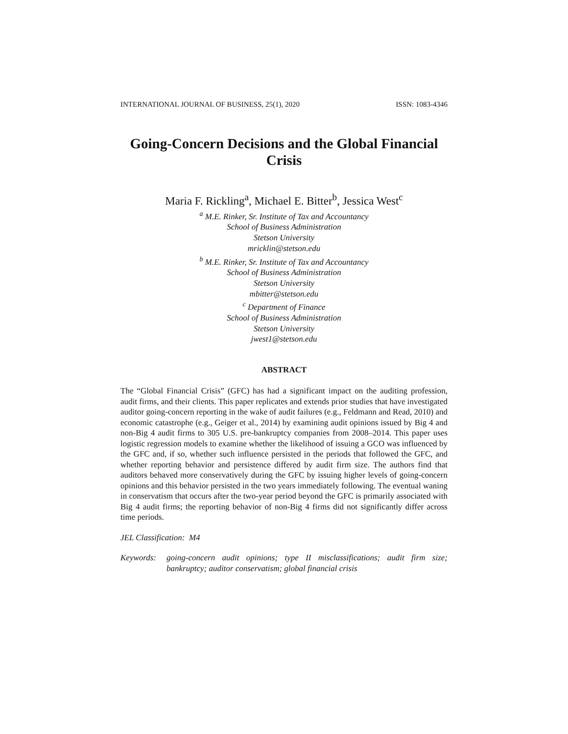INTERNATIONAL JOURNAL OF BUSINESS, 25(1), 2020 ISSN: 1083-4346
Going-Concern Decisions and the Global Financial Crisis
Maria F. Rickling<sup>a</sup>, Michael E. Bitter<sup>b</sup>, Jessica West<sup>c</sup>
<sup>a</sup> M.E. Rinker, Sr. Institute of Tax and Accountancy
School of Business Administration
Stetson University
mricklin@stetson.edu
<sup>b</sup> M.E. Rinker, Sr. Institute of Tax and Accountancy
School of Business Administration
Stetson University
mbitter@stetson.edu
<sup>c</sup> Department of Finance
School of Business Administration
Stetson University
jwest1@stetson.edu
ABSTRACT
The “Global Financial Crisis” (GFC) has had a significant impact on the auditing profession, audit firms, and their clients. This paper replicates and extends prior studies that have investigated auditor going-concern reporting in the wake of audit failures (e.g., Feldmann and Read, 2010) and economic catastrophe (e.g., Geiger et al., 2014) by examining audit opinions issued by Big 4 and non-Big 4 audit firms to 305 U.S. pre-bankruptcy companies from 2008–2014. This paper uses logistic regression models to examine whether the likelihood of issuing a GCO was influenced by the GFC and, if so, whether such influence persisted in the periods that followed the GFC, and whether reporting behavior and persistence differed by audit firm size. The authors find that auditors behaved more conservatively during the GFC by issuing higher levels of going-concern opinions and this behavior persisted in the two years immediately following. The eventual waning in conservatism that occurs after the two-year period beyond the GFC is primarily associated with Big 4 audit firms; the reporting behavior of non-Big 4 firms did not significantly differ across time periods.
JEL Classification: M4
Keywords: going-concern audit opinions; type II misclassifications; audit firm size; bankruptcy; auditor conservatism; global financial crisis